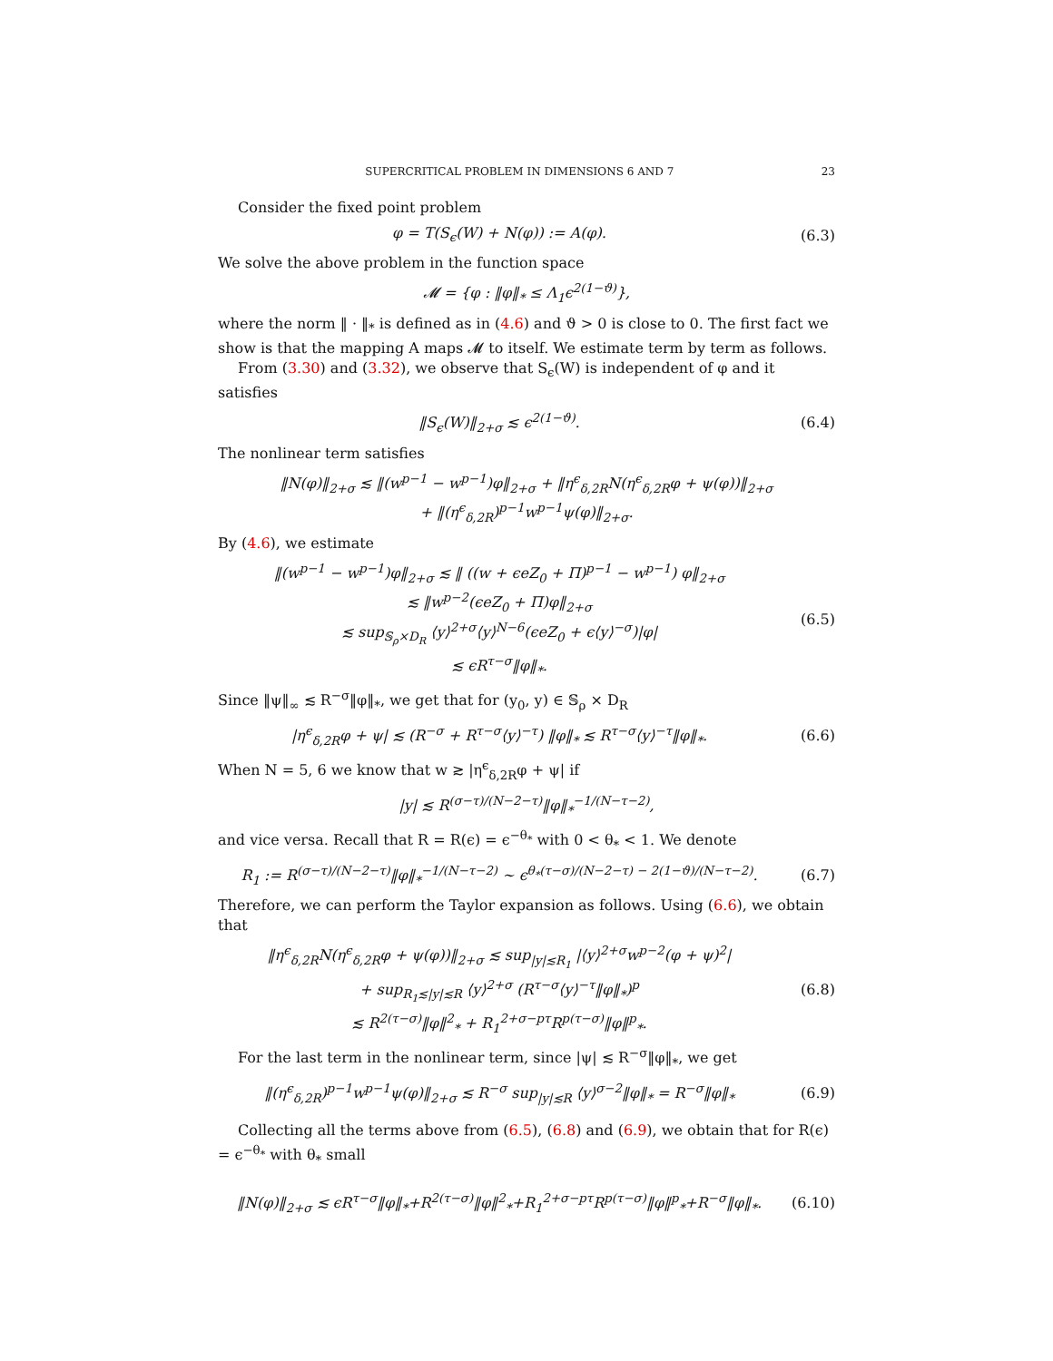SUPERCRITICAL PROBLEM IN DIMENSIONS 6 AND 7 23
Consider the fixed point problem
φ = T(S<sub>ϵ</sub>(W) + N(φ)) := A(φ). (6.3)
We solve the above problem in the function space
𝓜 = {φ : ‖φ‖<sub>*</sub> ≤ Λ<sub>1</sub>ϵ<sup>2(1−ϑ)</sup>},
where the norm ‖ · ‖<sub>*</sub> is defined as in (4.6) and ϑ > 0 is close to 0. The first fact we show is that the mapping A maps 𝓜 to itself. We estimate term by term as follows.
From (3.30) and (3.32), we observe that S<sub>ϵ</sub>(W) is independent of φ and it satisfies
‖S<sub>ϵ</sub>(W)‖<sub>2+σ</sub> ≲ ϵ<sup>2(1−ϑ)</sup>. (6.4)
The nonlinear term satisfies
‖N(φ)‖<sub>2+σ</sub> ≲ ‖(w<sup>p−1</sup> − w<sup>p−1</sup>)φ‖<sub>2+σ</sub> + ‖η<sup>ϵ</sup><sub>δ,2R</sub>N(η<sup>ϵ</sup><sub>δ,2R</sub>φ + ψ(φ))‖<sub>2+σ</sub>
+ ‖(η<sup>ϵ</sup><sub>δ,2R</sub>)<sup>p−1</sup>w<sup>p−1</sup>ψ(φ)‖<sub>2+σ</sub>.
By (4.6), we estimate
‖(w<sup>p−1</sup> − w<sup>p−1</sup>)φ‖<sub>2+σ</sub> ≲ ‖ ((w + ϵeZ<sub>0</sub> + Π)<sup>p−1</sup> − w<sup>p−1</sup>) φ‖<sub>2+σ</sub>
≲ ‖w<sup>p−2</sup>(ϵeZ<sub>0</sub> + Π)φ‖<sub>2+σ</sub>
≲ sup<sub>𝕊<sub>ρ</sub>×D<sub>R</sub></sub> ⟨y⟩<sup>2+σ</sup>⟨y⟩<sup>N−6</sup>(ϵeZ<sub>0</sub> + ϵ⟨y⟩<sup>−σ</sup>)|φ|
≲ ϵR<sup>τ−σ</sup>‖φ‖<sub>*</sub>.
(6.5)
Since ‖ψ‖<sub>∞</sub> ≲ R<sup>−σ</sup>‖φ‖<sub>*</sub>, we get that for (y<sub>0</sub>, y) ∈ 𝕊<sub>ρ</sub> × D<sub>R</sub>
|η<sup>ϵ</sup><sub>δ,2R</sub>φ + ψ| ≲ (R<sup>−σ</sup> + R<sup>τ−σ</sup>⟨y⟩<sup>−τ</sup>) ‖φ‖<sub>*</sub> ≲ R<sup>τ−σ</sup>⟨y⟩<sup>−τ</sup>‖φ‖<sub>*</sub>.
(6.6)
When N = 5, 6 we know that w ≳ |η<sup>ϵ</sup><sub>δ,2R</sub>φ + ψ| if
|y| ≲ R<sup>(σ−τ)/(N−2−τ)</sup>‖φ‖<sub>*</sub><sup>−1/(N−τ−2)</sup>,
and vice versa. Recall that R = R(ϵ) = ϵ<sup>−θ<sub>*</sub></sup> with 0 < θ<sub>*</sub> < 1. We denote
R<sub>1</sub> := R<sup>(σ−τ)/(N−2−τ)</sup>‖φ‖<sub>*</sub><sup>−1/(N−τ−2)</sup> ∼ ϵ<sup>θ<sub>*</sub>(τ−σ)/(N−2−τ) − 2(1−ϑ)/(N−τ−2)</sup>.
(6.7)
Therefore, we can perform the Taylor expansion as follows. Using (6.6), we obtain that
‖η<sup>ϵ</sup><sub>δ,2R</sub>N(η<sup>ϵ</sup><sub>δ,2R</sub>φ + ψ(φ))‖<sub>2+σ</sub> ≲ sup<sub>|y|≲R<sub>1</sub></sub> |⟨y⟩<sup>2+σ</sup>w<sup>p−2</sup>(φ + ψ)<sup>2</sup>|
+ sup<sub>R<sub>1</sub>≲|y|≲R</sub> ⟨y⟩<sup>2+σ</sup> (R<sup>τ−σ</sup>⟨y⟩<sup>−τ</sup>‖φ‖<sub>*</sub>)<sup>p</sup>
≲ R<sup>2(τ−σ)</sup>‖φ‖<sup>2</sup><sub>*</sub> + R<sub>1</sub><sup>2+σ−pτ</sup>R<sup>p(τ−σ)</sup>‖φ‖<sup>p</sup><sub>*</sub>.
(6.8)
For the last term in the nonlinear term, since |ψ| ≲ R<sup>−σ</sup>‖φ‖<sub>*</sub>, we get
‖(η<sup>ϵ</sup><sub>δ,2R</sub>)<sup>p−1</sup>w<sup>p−1</sup>ψ(φ)‖<sub>2+σ</sub> ≲ R<sup>−σ</sup> sup<sub>|y|≲R</sub> ⟨y⟩<sup>σ−2</sup>‖φ‖<sub>*</sub> = R<sup>−σ</sup>‖φ‖<sub>*</sub>
(6.9)
Collecting all the terms above from (6.5), (6.8) and (6.9), we obtain that for R(ϵ) = ϵ<sup>−θ<sub>*</sub></sup> with θ<sub>*</sub> small
‖N(φ)‖<sub>2+σ</sub> ≲ ϵR<sup>τ−σ</sup>‖φ‖<sub>*</sub>+R<sup>2(τ−σ)</sup>‖φ‖<sup>2</sup><sub>*</sub>+R<sub>1</sub><sup>2+σ−pτ</sup>R<sup>p(τ−σ)</sup>‖φ‖<sup>p</sup><sub>*</sub>+R<sup>−σ</sup>‖φ‖<sub>*</sub>.
(6.10)